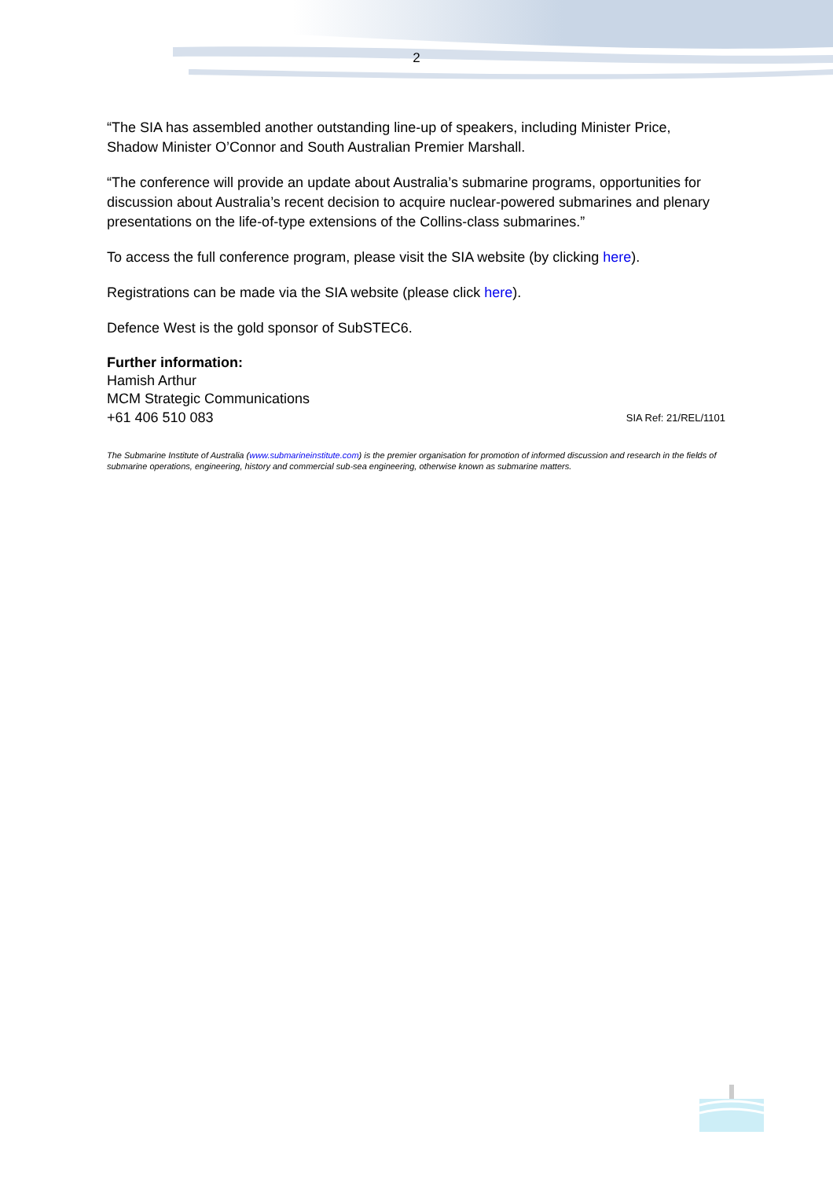2
“The SIA has assembled another outstanding line-up of speakers, including Minister Price, Shadow Minister O’Connor and South Australian Premier Marshall.
“The conference will provide an update about Australia’s submarine programs, opportunities for discussion about Australia’s recent decision to acquire nuclear-powered submarines and plenary presentations on the life-of-type extensions of the Collins-class submarines.”
To access the full conference program, please visit the SIA website (by clicking here).
Registrations can be made via the SIA website (please click here).
Defence West is the gold sponsor of SubSTEC6.
Further information:
Hamish Arthur
MCM Strategic Communications
+61 406 510 083 SIA Ref: 21/REL/1101
The Submarine Institute of Australia (www.submarineinstitute.com) is the premier organisation for promotion of informed discussion and research in the fields of submarine operations, engineering, history and commercial sub-sea engineering, otherwise known as submarine matters.